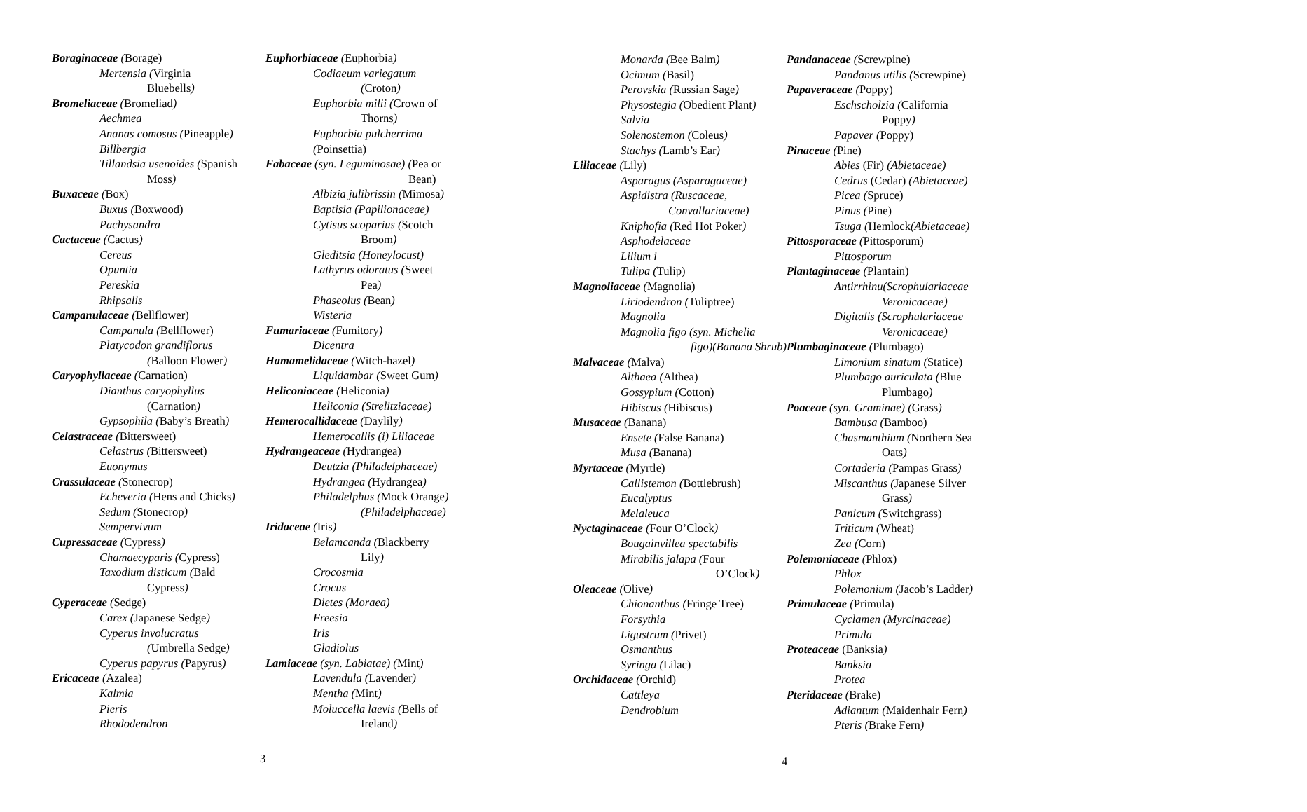Boraginaceae (Borage)
Mertensia (Virginia
Bluebells)
Bromeliaceae (Bromeliad)
Aechmea
Ananas comosus (Pineapple)
Billbergia
Tillandsia usenoides (Spanish
Moss)
Buxaceae (Box)
Buxus (Boxwood)
Pachysandra
Cactaceae (Cactus)
Cereus
Opuntia
Pereskia
Rhipsalis
Campanulaceae (Bellflower)
Campanula (Bellflower)
Platycodon grandiflorus
(Balloon Flower)
Caryophyllaceae (Carnation)
Dianthus caryophyllus
(Carnation)
Gypsophila (Baby’s Breath)
Celastraceae (Bittersweet)
Celastrus (Bittersweet)
Euonymus
Crassulaceae (Stonecrop)
Echeveria (Hens and Chicks)
Sedum (Stonecrop)
Sempervivum
Cupressaceae (Cypress)
Chamaecyparis (Cypress)
Taxodium disticum (Bald
Cypress)
Cyperaceae (Sedge)
Carex (Japanese Sedge)
Cyperus involucratus
(Umbrella Sedge)
Cyperus papyrus (Papyrus)
Ericaceae (Azalea)
Kalmia
Pieris
Rhododendron
Euphorbiaceae (Euphorbia)
Codiaeum variegatum
(Croton)
Euphorbia milii (Crown of
Thorns)
Euphorbia pulcherrima
(Poinsettia)
Fabaceae (syn. Leguminosae) (Pea or
Bean)
Albizia julibrissin (Mimosa)
Baptisia (Papilionaceae)
Cytisus scoparius (Scotch
Broom)
Gleditsia (Honeylocust)
Lathyrus odoratus (Sweet
Pea)
Phaseolus (Bean)
Wisteria
Fumariaceae (Fumitory)
Dicentra
Hamamelidaceae (Witch-hazel)
Liquidambar (Sweet Gum)
Heliconiaceae (Heliconia)
Heliconia (Strelitziaceae)
Hemerocallidaceae (Daylily)
Hemerocallis (i) Liliaceae
Hydrangeaceae (Hydrangea)
Deutzia (Philadelphaceae)
Hydrangea (Hydrangea)
Philadelphus (Mock Orange)
(Philadelphaceae)
Iridaceae (Iris)
Belamcanda (Blackberry
Lily)
Crocosmia
Crocus
Dietes (Moraea)
Freesia
Iris
Gladiolus
Lamiaceae (syn. Labiatae) (Mint)
Lavendula (Lavender)
Mentha (Mint)
Moluccella laevis (Bells of
Ireland)
3
Monarda (Bee Balm)
Ocimum (Basil)
Perovskia (Russian Sage)
Physostegia (Obedient Plant)
Salvia
Solenostemon (Coleus)
Stachys (Lamb’s Ear)
Liliaceae (Lily)
Asparagus (Asparagaceae)
Aspidistra (Ruscaceae,
Convallariaceae)
Kniphofia (Red Hot Poker)
Asphodelaceae
Lilium i
Tulipa (Tulip)
Magnoliaceae (Magnolia)
Liriodendron (Tuliptree)
Magnolia
Magnolia figo (syn. Michelia
figo)(Banana Shrub)
Malvaceae (Malva)
Althaea (Althea)
Gossypium (Cotton)
Hibiscus (Hibiscus)
Musaceae (Banana)
Ensete (False Banana)
Musa (Banana)
Myrtaceae (Myrtle)
Callistemon (Bottlebrush)
Eucalyptus
Melaleuca
Nyctaginaceae (Four O’Clock)
Bougainvillea spectabilis
Mirabilis jalapa (Four
O’Clock)
Oleaceae (Olive)
Chionanthus (Fringe Tree)
Forsythia
Ligustrum (Privet)
Osmanthus
Syringa (Lilac)
Orchidaceae (Orchid)
Cattleya
Dendrobium
Pandanaceae (Screwpine)
Pandanus utilis (Screwpine)
Papaveraceae (Poppy)
Eschscholzia (California
Poppy)
Papaver (Poppy)
Pinaceae (Pine)
Abies (Fir) (Abietaceae)
Cedrus (Cedar) (Abietaceae)
Picea (Spruce)
Pinus (Pine)
Tsuga (Hemlock(Abietaceae)
Pittosporaceae (Pittosporum)
Pittosporum
Plantaginaceae (Plantain)
Antirrhinu(Scrophulariaceae
Veronicaceae)
Digitalis (Scrophulariaceae
Veronicaceae)
Plumbaginaceae (Plumbago)
Limonium sinatum (Statice)
Plumbago auriculata (Blue
Plumbago)
Poaceae (syn. Graminae) (Grass)
Bambusa (Bamboo)
Chasmanthium (Northern Sea
Oats)
Cortaderia (Pampas Grass)
Miscanthus (Japanese Silver
Grass)
Panicum (Switchgrass)
Triticum (Wheat)
Zea (Corn)
Polemoniaceae (Phlox)
Phlox
Polemonium (Jacob’s Ladder)
Primulaceae (Primula)
Cyclamen (Myrcinaceae)
Primula
Proteaceae (Banksia)
Banksia
Protea
Pteridaceae (Brake)
Adiantum (Maidenhair Fern)
Pteris (Brake Fern)
4